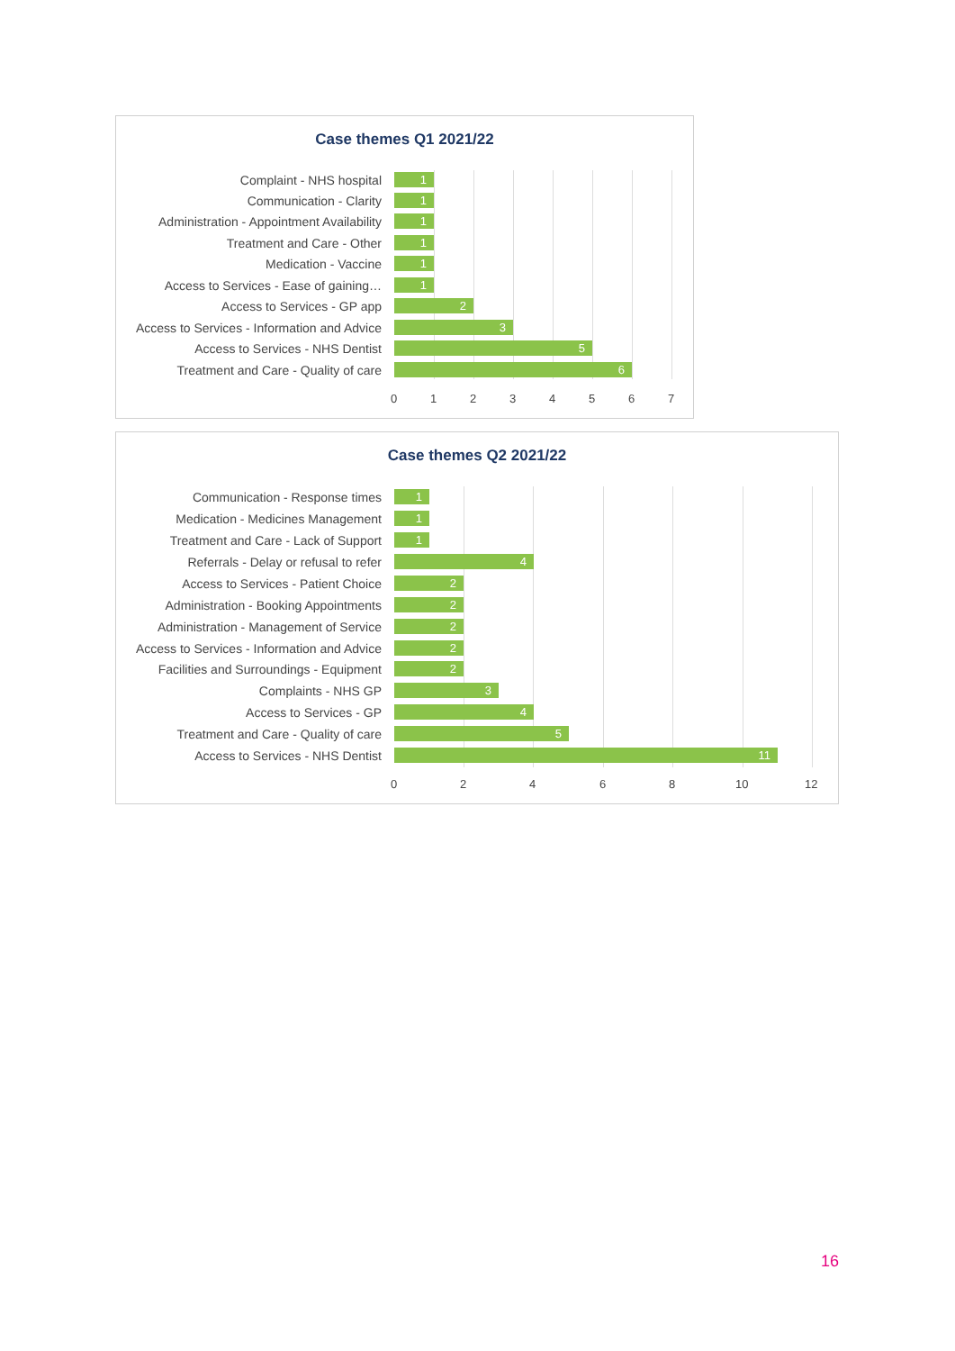Case themes Q1 2021/22
Complaint - NHS hospital
1
Communication - Clarity
1
Administration - Appointment Availability
1
Treatment and Care - Other
1
Medication - Vaccine
1
Access to Services - Ease of gaining…
1
Access to Services - GP app
2
Access to Services - Information and Advice
3
Access to Services - NHS Dentist
5
Treatment and Care - Quality of care
6
0 1 2 3 4 5 6 7
Case themes Q2 2021/22
Communication - Response times
1
Medication - Medicines Management
1
Treatment and Care - Lack of Support
1
Referrals - Delay or refusal to refer
4
Access to Services - Patient Choice
2
Administration - Booking Appointments
2
Administration - Management of Service
2
Access to Services - Information and Advice
2
Facilities and Surroundings - Equipment
2
Complaints - NHS GP
3
Access to Services - GP
4
Treatment and Care - Quality of care
5
Access to Services - NHS Dentist
11
0 2 4 6 8 10 12
16